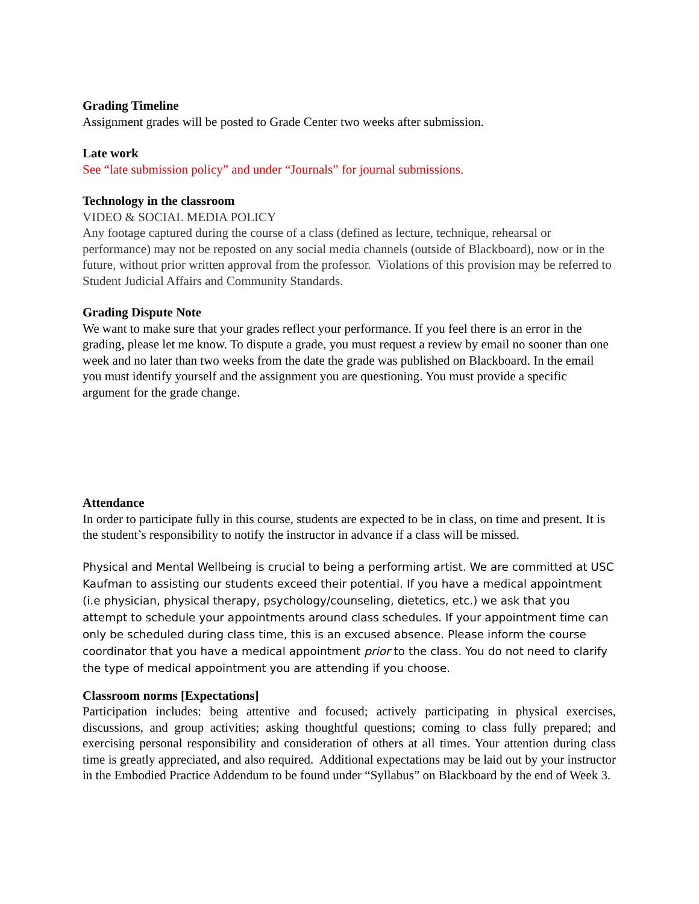Grading Timeline
Assignment grades will be posted to Grade Center two weeks after submission.
Late work
See “late submission policy” and under “Journals” for journal submissions.
Technology in the classroom
VIDEO & SOCIAL MEDIA POLICY
Any footage captured during the course of a class (defined as lecture, technique, rehearsal or performance) may not be reposted on any social media channels (outside of Blackboard), now or in the future, without prior written approval from the professor. Violations of this provision may be referred to Student Judicial Affairs and Community Standards.
Grading Dispute Note
We want to make sure that your grades reflect your performance. If you feel there is an error in the grading, please let me know. To dispute a grade, you must request a review by email no sooner than one week and no later than two weeks from the date the grade was published on Blackboard. In the email you must identify yourself and the assignment you are questioning. You must provide a specific argument for the grade change.
Attendance
In order to participate fully in this course, students are expected to be in class, on time and present. It is the student’s responsibility to notify the instructor in advance if a class will be missed.
Physical and Mental Wellbeing is crucial to being a performing artist. We are committed at USC Kaufman to assisting our students exceed their potential. If you have a medical appointment (i.e physician, physical therapy, psychology/counseling, dietetics, etc.) we ask that you attempt to schedule your appointments around class schedules. If your appointment time can only be scheduled during class time, this is an excused absence. Please inform the course coordinator that you have a medical appointment prior to the class. You do not need to clarify the type of medical appointment you are attending if you choose.
Classroom norms [Expectations]
Participation includes: being attentive and focused; actively participating in physical exercises, discussions, and group activities; asking thoughtful questions; coming to class fully prepared; and exercising personal responsibility and consideration of others at all times. Your attention during class time is greatly appreciated, and also required. Additional expectations may be laid out by your instructor in the Embodied Practice Addendum to be found under “Syllabus” on Blackboard by the end of Week 3.